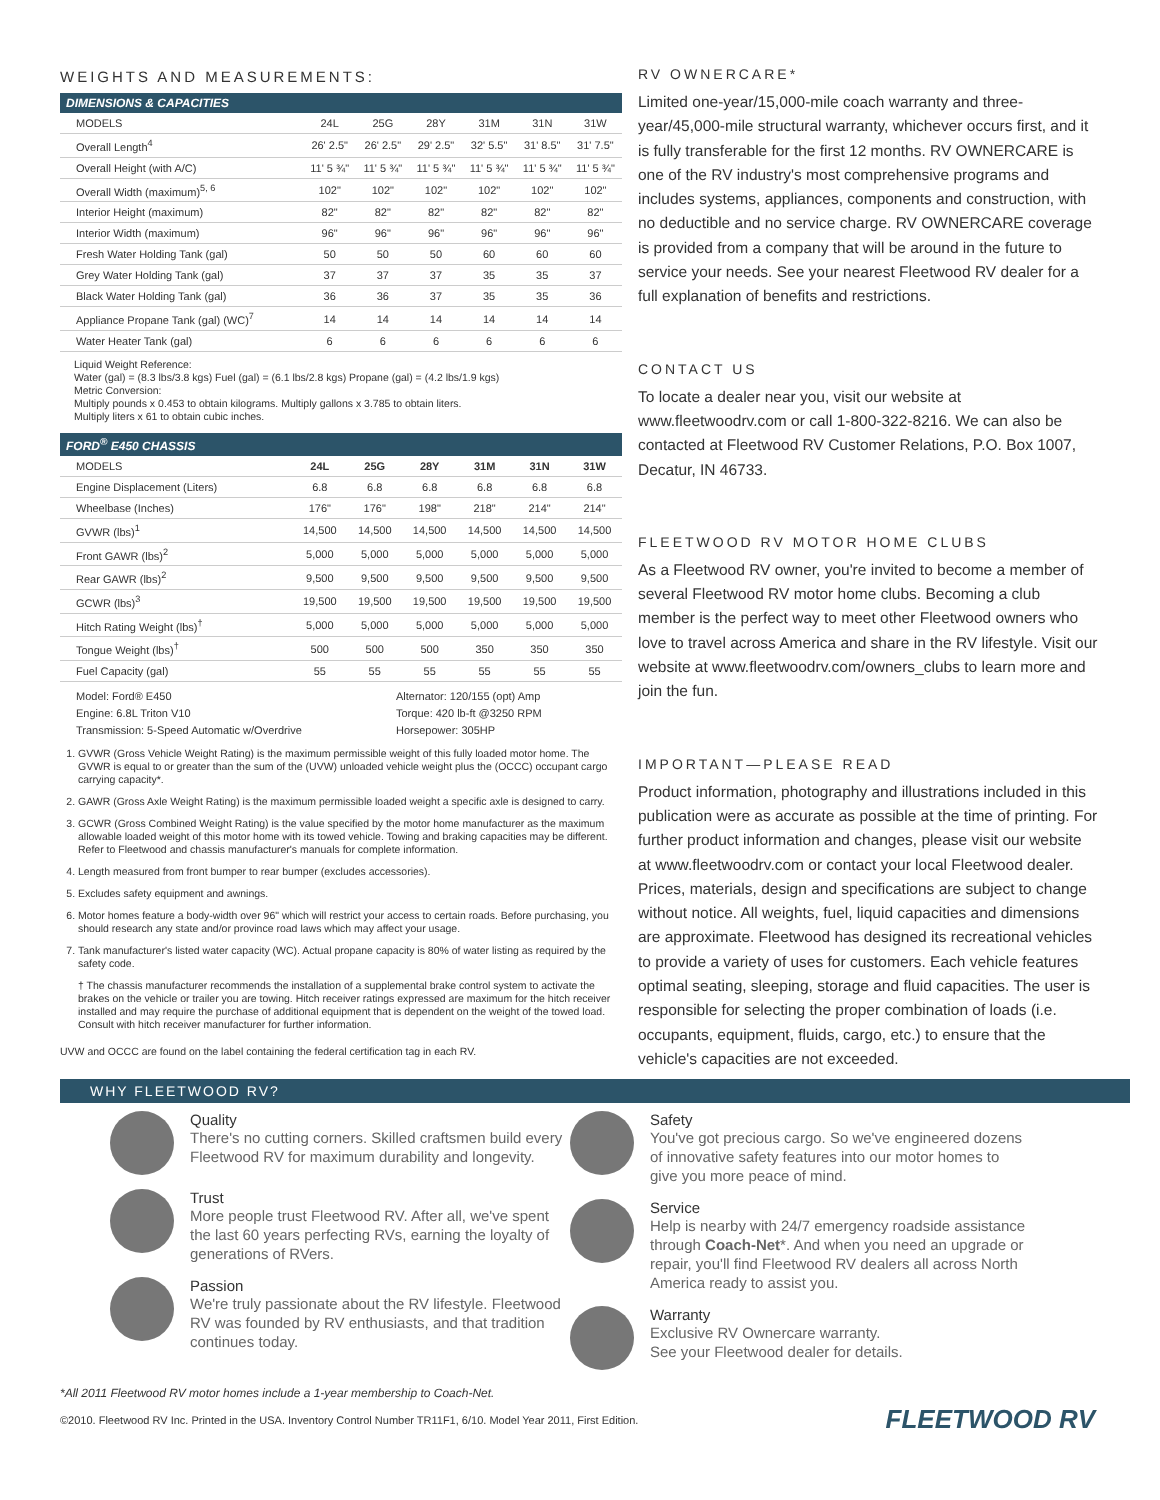WEIGHTS AND MEASUREMENTS:
DIMENSIONS & CAPACITIES
| MODELS | 24L | 25G | 28Y | 31M | 31N | 31W |
| --- | --- | --- | --- | --- | --- | --- |
| Overall Length<sup>4</sup> | 26' 2.5" | 26' 2.5" | 29' 2.5" | 32' 5.5" | 31' 8.5" | 31' 7.5" |
| Overall Height (with A/C) | 11' 5 ¾" | 11' 5 ¾" | 11' 5 ¾" | 11' 5 ¾" | 11' 5 ¾" | 11' 5 ¾" |
| Overall Width (maximum)<sup>5, 6</sup> | 102" | 102" | 102" | 102" | 102" | 102" |
| Interior Height (maximum) | 82" | 82" | 82" | 82" | 82" | 82" |
| Interior Width (maximum) | 96" | 96" | 96" | 96" | 96" | 96" |
| Fresh Water Holding Tank (gal) | 50 | 50 | 50 | 60 | 60 | 60 |
| Grey Water Holding Tank (gal) | 37 | 37 | 37 | 35 | 35 | 37 |
| Black Water Holding Tank (gal) | 36 | 36 | 37 | 35 | 35 | 36 |
| Appliance Propane Tank (gal) (WC)<sup>7</sup> | 14 | 14 | 14 | 14 | 14 | 14 |
| Water Heater Tank (gal) | 6 | 6 | 6 | 6 | 6 | 6 |
Liquid Weight Reference:
Water (gal) = (8.3 lbs/3.8 kgs) Fuel (gal) = (6.1 lbs/2.8 kgs) Propane (gal) = (4.2 lbs/1.9 kgs)
Metric Conversion:
Multiply pounds x 0.453 to obtain kilograms. Multiply gallons x 3.785 to obtain liters.
Multiply liters x 61 to obtain cubic inches.
FORD<sup>®</sup> E450 CHASSIS
| MODELS | 24L | 25G | 28Y | 31M | 31N | 31W |
| --- | --- | --- | --- | --- | --- | --- |
| Engine Displacement (Liters) | 6.8 | 6.8 | 6.8 | 6.8 | 6.8 | 6.8 |
| Wheelbase (Inches) | 176" | 176" | 198" | 218" | 214" | 214" |
| GVWR (lbs)<sup>1</sup> | 14,500 | 14,500 | 14,500 | 14,500 | 14,500 | 14,500 |
| Front GAWR (lbs)<sup>2</sup> | 5,000 | 5,000 | 5,000 | 5,000 | 5,000 | 5,000 |
| Rear GAWR (lbs)<sup>2</sup> | 9,500 | 9,500 | 9,500 | 9,500 | 9,500 | 9,500 |
| GCWR (lbs)<sup>3</sup> | 19,500 | 19,500 | 19,500 | 19,500 | 19,500 | 19,500 |
| Hitch Rating Weight (lbs)<sup>†</sup> | 5,000 | 5,000 | 5,000 | 5,000 | 5,000 | 5,000 |
| Tongue Weight (lbs)<sup>†</sup> | 500 | 500 | 500 | 350 | 350 | 350 |
| Fuel Capacity (gal) | 55 | 55 | 55 | 55 | 55 | 55 |
Model: Ford® E450
Engine: 6.8L Triton V10
Transmission: 5-Speed Automatic w/Overdrive
Alternator: 120/155 (opt) Amp
Torque: 420 lb-ft @3250 RPM
Horsepower: 305HP
1. GVWR (Gross Vehicle Weight Rating) is the maximum permissible weight of this fully loaded motor home. The GVWR is equal to or greater than the sum of the (UVW) unloaded vehicle weight plus the (OCCC) occupant cargo carrying capacity*.
2. GAWR (Gross Axle Weight Rating) is the maximum permissible loaded weight a specific axle is designed to carry.
3. GCWR (Gross Combined Weight Rating) is the value specified by the motor home manufacturer as the maximum allowable loaded weight of this motor home with its towed vehicle. Towing and braking capacities may be different. Refer to Fleetwood and chassis manufacturer's manuals for complete information.
4. Length measured from front bumper to rear bumper (excludes accessories).
5. Excludes safety equipment and awnings.
6. Motor homes feature a body-width over 96" which will restrict your access to certain roads. Before purchasing, you should research any state and/or province road laws which may affect your usage.
7. Tank manufacturer's listed water capacity (WC). Actual propane capacity is 80% of water listing as required by the safety code.
† The chassis manufacturer recommends the installation of a supplemental brake control system to activate the brakes on the vehicle or trailer you are towing. Hitch receiver ratings expressed are maximum for the hitch receiver installed and may require the purchase of additional equipment that is dependent on the weight of the towed load. Consult with hitch receiver manufacturer for further information.
UVW and OCCC are found on the label containing the federal certification tag in each RV.
RV OWNERCARE*
Limited one-year/15,000-mile coach warranty and three-year/45,000-mile structural warranty, whichever occurs first, and it is fully transferable for the first 12 months. RV OWNERCARE is one of the RV industry's most comprehensive programs and includes systems, appliances, components and construction, with no deductible and no service charge. RV OWNERCARE coverage is provided from a company that will be around in the future to service your needs. See your nearest Fleetwood RV dealer for a full explanation of benefits and restrictions.
CONTACT US
To locate a dealer near you, visit our website at www.fleetwoodrv.com or call 1-800-322-8216. We can also be contacted at Fleetwood RV Customer Relations, P.O. Box 1007, Decatur, IN 46733.
FLEETWOOD RV MOTOR HOME CLUBS
As a Fleetwood RV owner, you're invited to become a member of several Fleetwood RV motor home clubs. Becoming a club member is the perfect way to meet other Fleetwood owners who love to travel across America and share in the RV lifestyle. Visit our website at www.fleetwoodrv.com/owners_clubs to learn more and join the fun.
IMPORTANT—PLEASE READ
Product information, photography and illustrations included in this publication were as accurate as possible at the time of printing. For further product information and changes, please visit our website at www.fleetwoodrv.com or contact your local Fleetwood dealer. Prices, materials, design and specifications are subject to change without notice. All weights, fuel, liquid capacities and dimensions are approximate. Fleetwood has designed its recreational vehicles to provide a variety of uses for customers. Each vehicle features optimal seating, sleeping, storage and fluid capacities. The user is responsible for selecting the proper combination of loads (i.e. occupants, equipment, fluids, cargo, etc.) to ensure that the vehicle's capacities are not exceeded.
WHY FLEETWOOD RV?
Quality
There's no cutting corners. Skilled craftsmen build every Fleetwood RV for maximum durability and longevity.
Trust
More people trust Fleetwood RV. After all, we've spent the last 60 years perfecting RVs, earning the loyalty of generations of RVers.
Passion
We're truly passionate about the RV lifestyle. Fleetwood RV was founded by RV enthusiasts, and that tradition continues today.
Safety
You've got precious cargo. So we've engineered dozens of innovative safety features into our motor homes to give you more peace of mind.
Service
Help is nearby with 24/7 emergency roadside assistance through Coach-Net*. And when you need an upgrade or repair, you'll find Fleetwood RV dealers all across North America ready to assist you.
Warranty
Exclusive RV Ownercare warranty.
See your Fleetwood dealer for details.
*All 2011 Fleetwood RV motor homes include a 1-year membership to Coach-Net.
©2010. Fleetwood RV Inc. Printed in the USA. Inventory Control Number TR11F1, 6/10. Model Year 2011, First Edition. FLEETWOOD RV